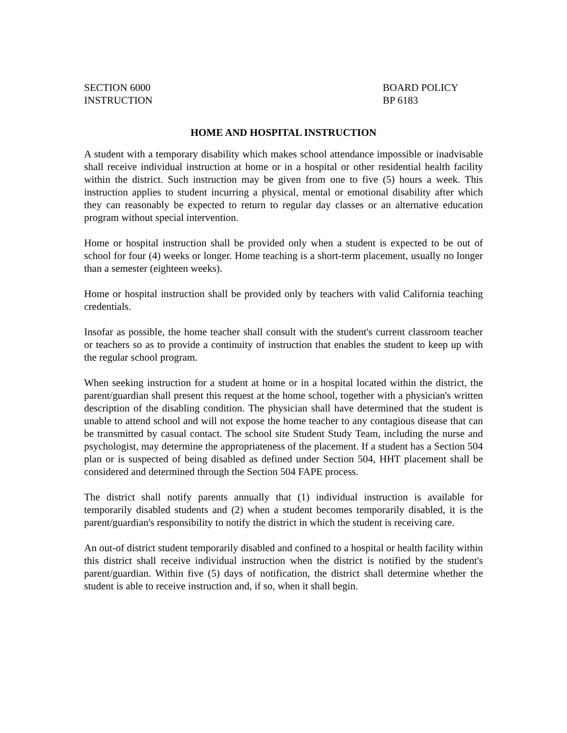SECTION 6000
INSTRUCTION
BOARD POLICY
BP 6183
HOME AND HOSPITAL INSTRUCTION
A student with a temporary disability which makes school attendance impossible or inadvisable shall receive individual instruction at home or in a hospital or other residential health facility within the district. Such instruction may be given from one to five (5) hours a week. This instruction applies to student incurring a physical, mental or emotional disability after which they can reasonably be expected to return to regular day classes or an alternative education program without special intervention.
Home or hospital instruction shall be provided only when a student is expected to be out of school for four (4) weeks or longer. Home teaching is a short-term placement, usually no longer than a semester (eighteen weeks).
Home or hospital instruction shall be provided only by teachers with valid California teaching credentials.
Insofar as possible, the home teacher shall consult with the student's current classroom teacher or teachers so as to provide a continuity of instruction that enables the student to keep up with the regular school program.
When seeking instruction for a student at home or in a hospital located within the district, the parent/guardian shall present this request at the home school, together with a physician's written description of the disabling condition. The physician shall have determined that the student is unable to attend school and will not expose the home teacher to any contagious disease that can be transmitted by casual contact. The school site Student Study Team, including the nurse and psychologist, may determine the appropriateness of the placement. If a student has a Section 504 plan or is suspected of being disabled as defined under Section 504, HHT placement shall be considered and determined through the Section 504 FAPE process.
The district shall notify parents annually that (1) individual instruction is available for temporarily disabled students and (2) when a student becomes temporarily disabled, it is the parent/guardian's responsibility to notify the district in which the student is receiving care.
An out-of district student temporarily disabled and confined to a hospital or health facility within this district shall receive individual instruction when the district is notified by the student's parent/guardian. Within five (5) days of notification, the district shall determine whether the student is able to receive instruction and, if so, when it shall begin.